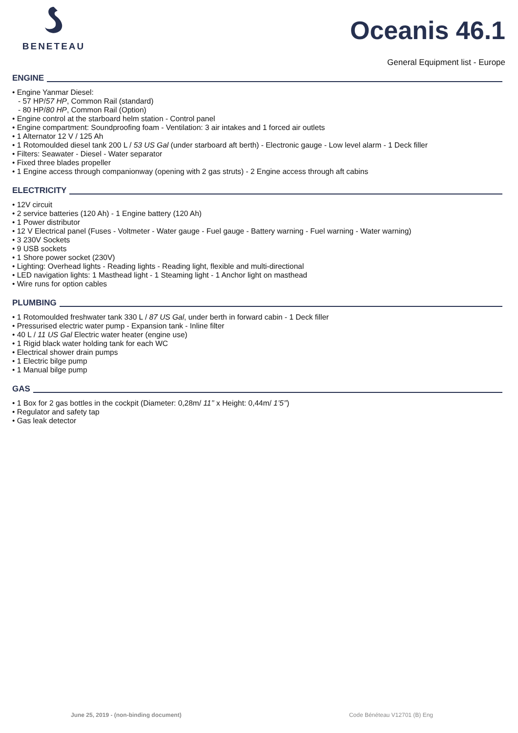BENETEAU
Oceanis 46.1
General Equipment list - Europe
ENGINE
• Engine Yanmar Diesel:
- 57 HP/57 HP, Common Rail (standard)
- 80 HP/80 HP, Common Rail (Option)
• Engine control at the starboard helm station - Control panel
• Engine compartment: Soundproofing foam - Ventilation: 3 air intakes and 1 forced air outlets
• 1 Alternator 12 V / 125 Ah
• 1 Rotomoulded diesel tank 200 L / 53 US Gal (under starboard aft berth) - Electronic gauge - Low level alarm - 1 Deck filler
• Filters: Seawater - Diesel - Water separator
• Fixed three blades propeller
• 1 Engine access through companionway (opening with 2 gas struts) - 2 Engine access through aft cabins
ELECTRICITY
• 12V circuit
• 2 service batteries (120 Ah) - 1 Engine battery (120 Ah)
• 1 Power distributor
• 12 V Electrical panel (Fuses - Voltmeter - Water gauge - Fuel gauge - Battery warning - Fuel warning - Water warning)
• 3 230V Sockets
• 9 USB sockets
• 1 Shore power socket (230V)
• Lighting: Overhead lights - Reading lights - Reading light, flexible and multi-directional
• LED navigation lights: 1 Masthead light - 1 Steaming light - 1 Anchor light on masthead
• Wire runs for option cables
PLUMBING
• 1 Rotomoulded freshwater tank 330 L / 87 US Gal, under berth in forward cabin - 1 Deck filler
• Pressurised electric water pump - Expansion tank - Inline filter
• 40 L / 11 US Gal Electric water heater (engine use)
• 1 Rigid black water holding tank for each WC
• Electrical shower drain pumps
• 1 Electric bilge pump
• 1 Manual bilge pump
GAS
• 1 Box for 2 gas bottles in the cockpit (Diameter: 0,28m/ 11’’ x Height: 0,44m/ 1’5’’)
• Regulator and safety tap
• Gas leak detector
June 25, 2019 - (non-binding document) Code Bénéteau V12701 (B) Eng